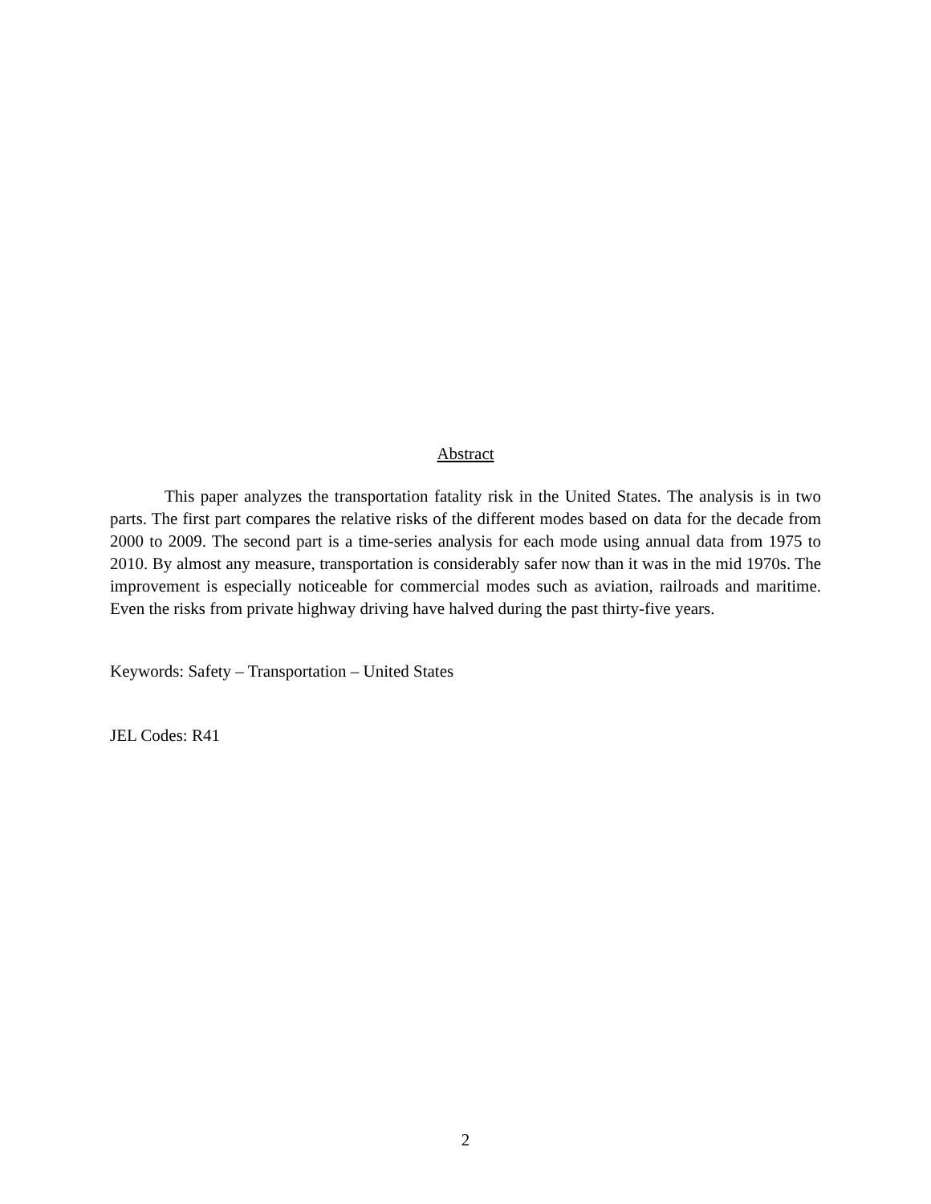Abstract
This paper analyzes the transportation fatality risk in the United States. The analysis is in two parts. The first part compares the relative risks of the different modes based on data for the decade from 2000 to 2009. The second part is a time-series analysis for each mode using annual data from 1975 to 2010. By almost any measure, transportation is considerably safer now than it was in the mid 1970s. The improvement is especially noticeable for commercial modes such as aviation, railroads and maritime. Even the risks from private highway driving have halved during the past thirty-five years.
Keywords: Safety – Transportation – United States
JEL Codes: R41
2